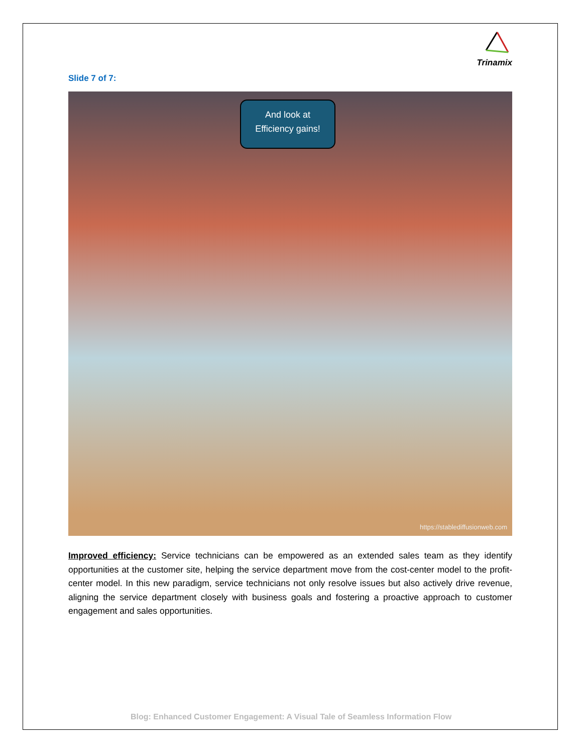Trinamix
Slide 7 of 7:
And look at
Efficiency gains!
https://stablediffusionweb.com
Improved efficiency: Service technicians can be empowered as an extended sales team as they identify opportunities at the customer site, helping the service department move from the cost-center model to the profit-center model. In this new paradigm, service technicians not only resolve issues but also actively drive revenue, aligning the service department closely with business goals and fostering a proactive approach to customer engagement and sales opportunities.
Blog: Enhanced Customer Engagement: A Visual Tale of Seamless Information Flow